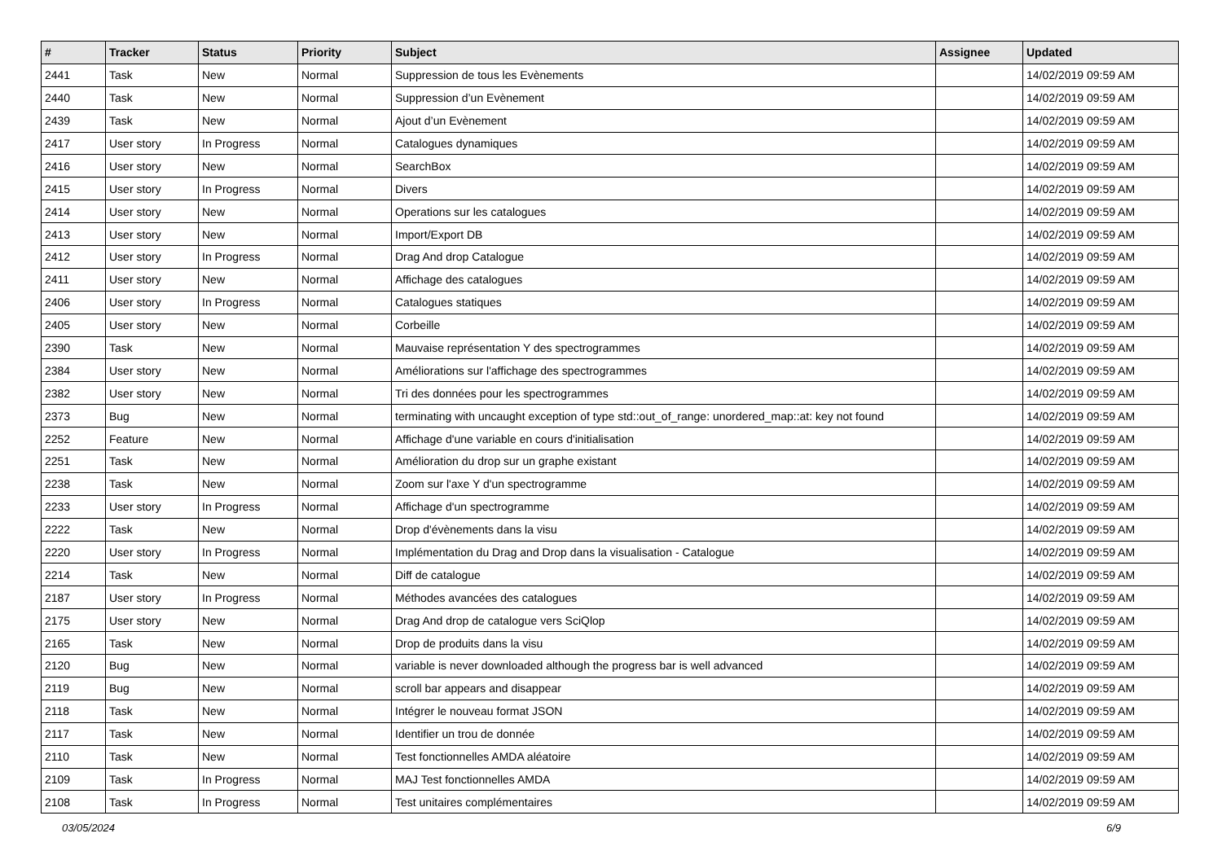| # | Tracker | Status | Priority | Subject | Assignee | Updated |
| --- | --- | --- | --- | --- | --- | --- |
| 2441 | Task | New | Normal | Suppression de tous les Evènements | | 14/02/2019 09:59 AM |
| 2440 | Task | New | Normal | Suppression d’un Evènement | | 14/02/2019 09:59 AM |
| 2439 | Task | New | Normal | Ajout d’un Evènement | | 14/02/2019 09:59 AM |
| 2417 | User story | In Progress | Normal | Catalogues dynamiques | | 14/02/2019 09:59 AM |
| 2416 | User story | New | Normal | SearchBox | | 14/02/2019 09:59 AM |
| 2415 | User story | In Progress | Normal | Divers | | 14/02/2019 09:59 AM |
| 2414 | User story | New | Normal | Operations sur les catalogues | | 14/02/2019 09:59 AM |
| 2413 | User story | New | Normal | Import/Export DB | | 14/02/2019 09:59 AM |
| 2412 | User story | In Progress | Normal | Drag And drop Catalogue | | 14/02/2019 09:59 AM |
| 2411 | User story | New | Normal | Affichage des catalogues | | 14/02/2019 09:59 AM |
| 2406 | User story | In Progress | Normal | Catalogues statiques | | 14/02/2019 09:59 AM |
| 2405 | User story | New | Normal | Corbeille | | 14/02/2019 09:59 AM |
| 2390 | Task | New | Normal | Mauvaise représentation Y des spectrogrammes | | 14/02/2019 09:59 AM |
| 2384 | User story | New | Normal | Améliorations sur l'affichage des spectrogrammes | | 14/02/2019 09:59 AM |
| 2382 | User story | New | Normal | Tri des données pour les spectrogrammes | | 14/02/2019 09:59 AM |
| 2373 | Bug | New | Normal | terminating with uncaught exception of type std::out_of_range: unordered_map::at: key not found | | 14/02/2019 09:59 AM |
| 2252 | Feature | New | Normal | Affichage d'une variable en cours d'initialisation | | 14/02/2019 09:59 AM |
| 2251 | Task | New | Normal | Amélioration du drop sur un graphe existant | | 14/02/2019 09:59 AM |
| 2238 | Task | New | Normal | Zoom sur l'axe Y d'un spectrogramme | | 14/02/2019 09:59 AM |
| 2233 | User story | In Progress | Normal | Affichage d'un spectrogramme | | 14/02/2019 09:59 AM |
| 2222 | Task | New | Normal | Drop d'évènements dans la visu | | 14/02/2019 09:59 AM |
| 2220 | User story | In Progress | Normal | Implémentation du Drag and Drop dans la visualisation - Catalogue | | 14/02/2019 09:59 AM |
| 2214 | Task | New | Normal | Diff de catalogue | | 14/02/2019 09:59 AM |
| 2187 | User story | In Progress | Normal | Méthodes avancées des catalogues | | 14/02/2019 09:59 AM |
| 2175 | User story | New | Normal | Drag And drop de catalogue vers SciQlop | | 14/02/2019 09:59 AM |
| 2165 | Task | New | Normal | Drop de produits dans la visu | | 14/02/2019 09:59 AM |
| 2120 | Bug | New | Normal | variable is never downloaded although the progress bar is well advanced | | 14/02/2019 09:59 AM |
| 2119 | Bug | New | Normal | scroll bar appears and disappear | | 14/02/2019 09:59 AM |
| 2118 | Task | New | Normal | Intégrer le nouveau format JSON | | 14/02/2019 09:59 AM |
| 2117 | Task | New | Normal | Identifier un trou de donnée | | 14/02/2019 09:59 AM |
| 2110 | Task | New | Normal | Test fonctionnelles AMDA aléatoire | | 14/02/2019 09:59 AM |
| 2109 | Task | In Progress | Normal | MAJ Test fonctionnelles AMDA | | 14/02/2019 09:59 AM |
| 2108 | Task | In Progress | Normal | Test unitaires complémentaires | | 14/02/2019 09:59 AM |
03/05/2024 6/9